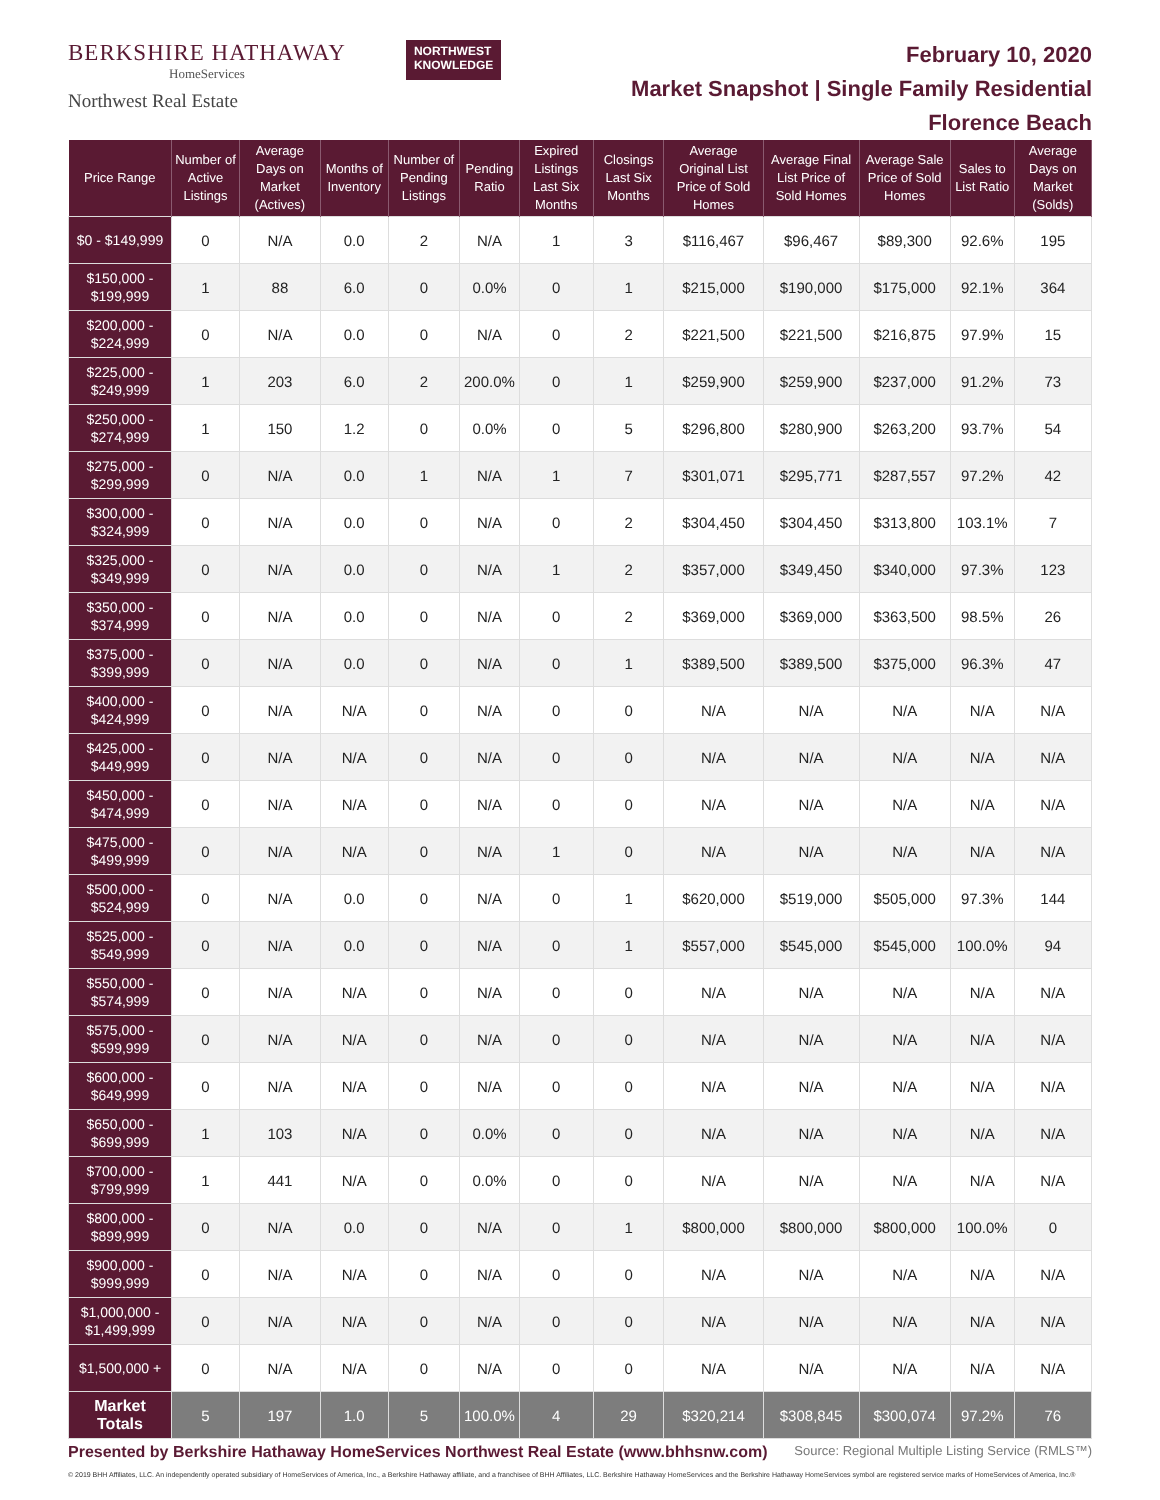BERKSHIRE HATHAWAY
HomeServices
Northwest Real Estate
NORTHWEST
KNOWLEDGE
February 10, 2020
Market Snapshot | Single Family Residential
Florence Beach
| Price Range | Number of Active Listings | Average Days on Market (Actives) | Months of Inventory | Number of Pending Listings | Pending Ratio | Expired Listings Last Six Months | Closings Last Six Months | Average Original List Price of Sold Homes | Average Final List Price of Sold Homes | Average Sale Price of Sold Homes | Sales to List Ratio | Average Days on Market (Solds) |
| --- | --- | --- | --- | --- | --- | --- | --- | --- | --- | --- | --- | --- |
| $0 - $149,999 | 0 | N/A | 0.0 | 2 | N/A | 1 | 3 | $116,467 | $96,467 | $89,300 | 92.6% | 195 |
| $150,000 - $199,999 | 1 | 88 | 6.0 | 0 | 0.0% | 0 | 1 | $215,000 | $190,000 | $175,000 | 92.1% | 364 |
| $200,000 - $224,999 | 0 | N/A | 0.0 | 0 | N/A | 0 | 2 | $221,500 | $221,500 | $216,875 | 97.9% | 15 |
| $225,000 - $249,999 | 1 | 203 | 6.0 | 2 | 200.0% | 0 | 1 | $259,900 | $259,900 | $237,000 | 91.2% | 73 |
| $250,000 - $274,999 | 1 | 150 | 1.2 | 0 | 0.0% | 0 | 5 | $296,800 | $280,900 | $263,200 | 93.7% | 54 |
| $275,000 - $299,999 | 0 | N/A | 0.0 | 1 | N/A | 1 | 7 | $301,071 | $295,771 | $287,557 | 97.2% | 42 |
| $300,000 - $324,999 | 0 | N/A | 0.0 | 0 | N/A | 0 | 2 | $304,450 | $304,450 | $313,800 | 103.1% | 7 |
| $325,000 - $349,999 | 0 | N/A | 0.0 | 0 | N/A | 1 | 2 | $357,000 | $349,450 | $340,000 | 97.3% | 123 |
| $350,000 - $374,999 | 0 | N/A | 0.0 | 0 | N/A | 0 | 2 | $369,000 | $369,000 | $363,500 | 98.5% | 26 |
| $375,000 - $399,999 | 0 | N/A | 0.0 | 0 | N/A | 0 | 1 | $389,500 | $389,500 | $375,000 | 96.3% | 47 |
| $400,000 - $424,999 | 0 | N/A | N/A | 0 | N/A | 0 | 0 | N/A | N/A | N/A | N/A | N/A |
| $425,000 - $449,999 | 0 | N/A | N/A | 0 | N/A | 0 | 0 | N/A | N/A | N/A | N/A | N/A |
| $450,000 - $474,999 | 0 | N/A | N/A | 0 | N/A | 0 | 0 | N/A | N/A | N/A | N/A | N/A |
| $475,000 - $499,999 | 0 | N/A | N/A | 0 | N/A | 1 | 0 | N/A | N/A | N/A | N/A | N/A |
| $500,000 - $524,999 | 0 | N/A | 0.0 | 0 | N/A | 0 | 1 | $620,000 | $519,000 | $505,000 | 97.3% | 144 |
| $525,000 - $549,999 | 0 | N/A | 0.0 | 0 | N/A | 0 | 1 | $557,000 | $545,000 | $545,000 | 100.0% | 94 |
| $550,000 - $574,999 | 0 | N/A | N/A | 0 | N/A | 0 | 0 | N/A | N/A | N/A | N/A | N/A |
| $575,000 - $599,999 | 0 | N/A | N/A | 0 | N/A | 0 | 0 | N/A | N/A | N/A | N/A | N/A |
| $600,000 - $649,999 | 0 | N/A | N/A | 0 | N/A | 0 | 0 | N/A | N/A | N/A | N/A | N/A |
| $650,000 - $699,999 | 1 | 103 | N/A | 0 | 0.0% | 0 | 0 | N/A | N/A | N/A | N/A | N/A |
| $700,000 - $799,999 | 1 | 441 | N/A | 0 | 0.0% | 0 | 0 | N/A | N/A | N/A | N/A | N/A |
| $800,000 - $899,999 | 0 | N/A | 0.0 | 0 | N/A | 0 | 1 | $800,000 | $800,000 | $800,000 | 100.0% | 0 |
| $900,000 - $999,999 | 0 | N/A | N/A | 0 | N/A | 0 | 0 | N/A | N/A | N/A | N/A | N/A |
| $1,000,000 - $1,499,999 | 0 | N/A | N/A | 0 | N/A | 0 | 0 | N/A | N/A | N/A | N/A | N/A |
| $1,500,000 + | 0 | N/A | N/A | 0 | N/A | 0 | 0 | N/A | N/A | N/A | N/A | N/A |
| Market Totals | 5 | 197 | 1.0 | 5 | 100.0% | 4 | 29 | $320,214 | $308,845 | $300,074 | 97.2% | 76 |
Presented by Berkshire Hathaway HomeServices Northwest Real Estate (www.bhhsnw.com) Source: Regional Multiple Listing Service (RMLS™)
© 2019 BHH Affiliates, LLC. An independently operated subsidiary of HomeServices of America, Inc., a Berkshire Hathaway affiliate, and a franchisee of BHH Affiliates, LLC. Berkshire Hathaway HomeServices and the Berkshire Hathaway HomeServices symbol are registered service marks of HomeServices of America, Inc.®